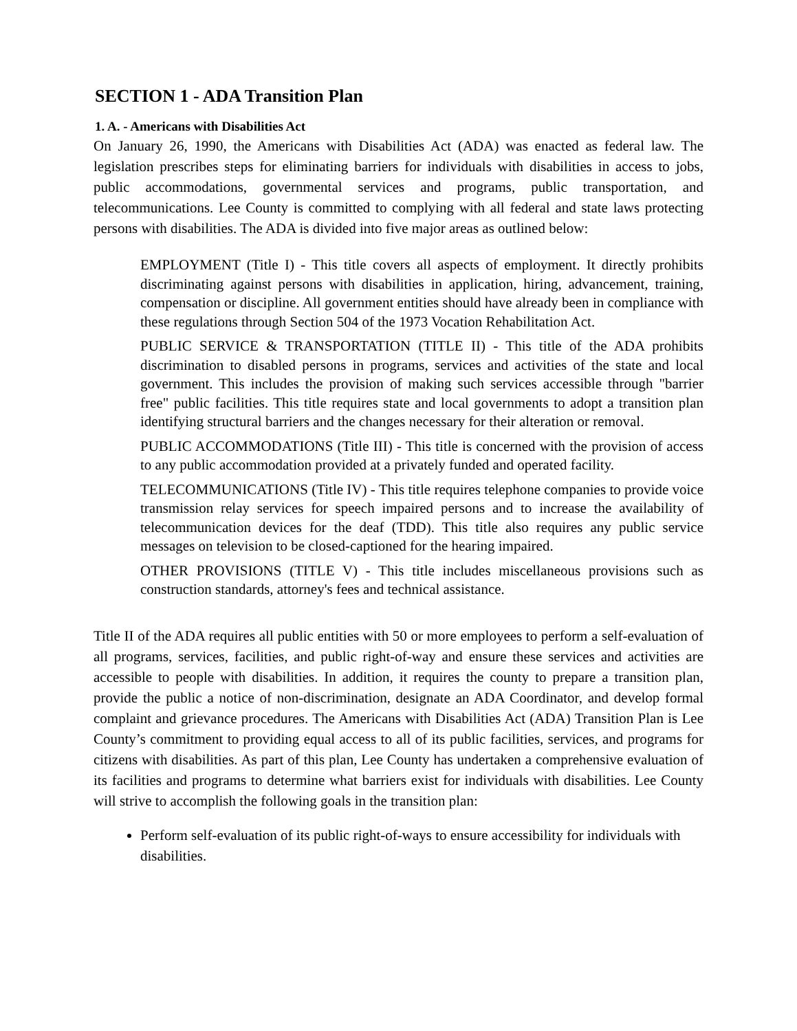SECTION 1 - ADA Transition Plan
1. A. - Americans with Disabilities Act
On January 26, 1990, the Americans with Disabilities Act (ADA) was enacted as federal law. The legislation prescribes steps for eliminating barriers for individuals with disabilities in access to jobs, public accommodations, governmental services and programs, public transportation, and telecommunications. Lee County is committed to complying with all federal and state laws protecting persons with disabilities. The ADA is divided into five major areas as outlined below:
EMPLOYMENT (Title I) - This title covers all aspects of employment. It directly prohibits discriminating against persons with disabilities in application, hiring, advancement, training, compensation or discipline. All government entities should have already been in compliance with these regulations through Section 504 of the 1973 Vocation Rehabilitation Act.
PUBLIC SERVICE & TRANSPORTATION (TITLE II) - This title of the ADA prohibits discrimination to disabled persons in programs, services and activities of the state and local government. This includes the provision of making such services accessible through "barrier free" public facilities. This title requires state and local governments to adopt a transition plan identifying structural barriers and the changes necessary for their alteration or removal.
PUBLIC ACCOMMODATIONS (Title III) - This title is concerned with the provision of access to any public accommodation provided at a privately funded and operated facility.
TELECOMMUNICATIONS (Title IV) - This title requires telephone companies to provide voice transmission relay services for speech impaired persons and to increase the availability of telecommunication devices for the deaf (TDD). This title also requires any public service messages on television to be closed-captioned for the hearing impaired.
OTHER PROVISIONS (TITLE V) - This title includes miscellaneous provisions such as construction standards, attorney's fees and technical assistance.
Title II of the ADA requires all public entities with 50 or more employees to perform a self-evaluation of all programs, services, facilities, and public right-of-way and ensure these services and activities are accessible to people with disabilities. In addition, it requires the county to prepare a transition plan, provide the public a notice of non-discrimination, designate an ADA Coordinator, and develop formal complaint and grievance procedures. The Americans with Disabilities Act (ADA) Transition Plan is Lee County’s commitment to providing equal access to all of its public facilities, services, and programs for citizens with disabilities. As part of this plan, Lee County has undertaken a comprehensive evaluation of its facilities and programs to determine what barriers exist for individuals with disabilities. Lee County will strive to accomplish the following goals in the transition plan:
Perform self-evaluation of its public right-of-ways to ensure accessibility for individuals with disabilities.